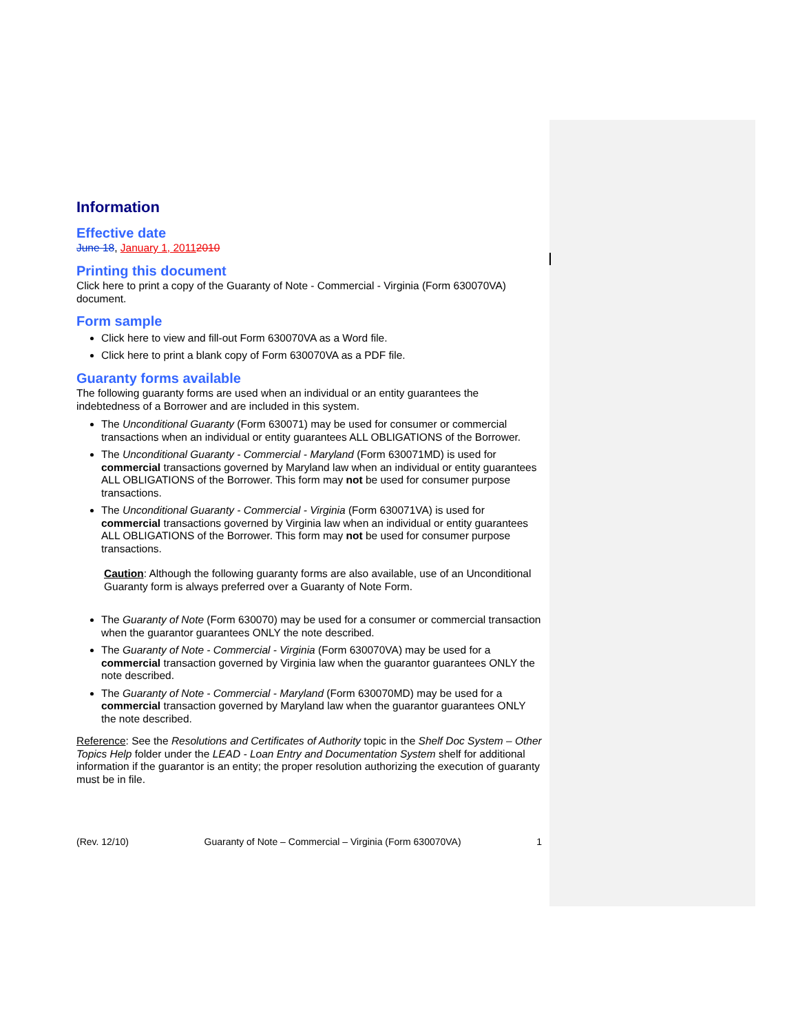Information
Effective date
June 18, January 1, 20112010
Printing this document
Click here to print a copy of the Guaranty of Note - Commercial - Virginia (Form 630070VA) document.
Form sample
Click here to view and fill-out Form 630070VA as a Word file.
Click here to print a blank copy of Form 630070VA as a PDF file.
Guaranty forms available
The following guaranty forms are used when an individual or an entity guarantees the indebtedness of a Borrower and are included in this system.
The Unconditional Guaranty (Form 630071) may be used for consumer or commercial transactions when an individual or entity guarantees ALL OBLIGATIONS of the Borrower.
The Unconditional Guaranty - Commercial - Maryland (Form 630071MD) is used for commercial transactions governed by Maryland law when an individual or entity guarantees ALL OBLIGATIONS of the Borrower. This form may not be used for consumer purpose transactions.
The Unconditional Guaranty - Commercial - Virginia (Form 630071VA) is used for commercial transactions governed by Virginia law when an individual or entity guarantees ALL OBLIGATIONS of the Borrower. This form may not be used for consumer purpose transactions.
Caution: Although the following guaranty forms are also available, use of an Unconditional Guaranty form is always preferred over a Guaranty of Note Form.
The Guaranty of Note (Form 630070) may be used for a consumer or commercial transaction when the guarantor guarantees ONLY the note described.
The Guaranty of Note - Commercial - Virginia (Form 630070VA) may be used for a commercial transaction governed by Virginia law when the guarantor guarantees ONLY the note described.
The Guaranty of Note - Commercial - Maryland (Form 630070MD) may be used for a commercial transaction governed by Maryland law when the guarantor guarantees ONLY the note described.
Reference: See the Resolutions and Certificates of Authority topic in the Shelf Doc System – Other Topics Help folder under the LEAD - Loan Entry and Documentation System shelf for additional information if the guarantor is an entity; the proper resolution authorizing the execution of guaranty must be in file.
(Rev. 12/10) Guaranty of Note – Commercial – Virginia (Form 630070VA) 1